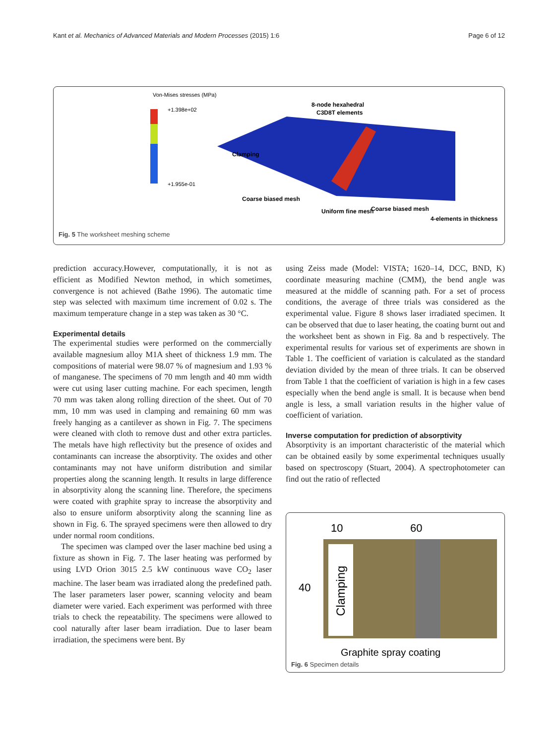Kant et al. Mechanics of Advanced Materials and Modern Processes (2015) 1:6 Page 6 of 12
Von-Mises stresses (MPa)
+1.398e+02
+1.955e-01
8-node hexahedral
C3D8T elements
Clamping
Coarse biased mesh
Uniform fine mesh
Coarse biased mesh
4-elements in thickness
Fig. 5 The worksheet meshing scheme
prediction accuracy.However, computationally, it is not as efficient as Modified Newton method, in which sometimes, convergence is not achieved (Bathe 1996). The automatic time step was selected with maximum time increment of 0.02 s. The maximum temperature change in a step was taken as 30 °C.
Experimental details
The experimental studies were performed on the commercially available magnesium alloy M1A sheet of thickness 1.9 mm. The compositions of material were 98.07 % of magnesium and 1.93 % of manganese. The specimens of 70 mm length and 40 mm width were cut using laser cutting machine. For each specimen, length 70 mm was taken along rolling direction of the sheet. Out of 70 mm, 10 mm was used in clamping and remaining 60 mm was freely hanging as a cantilever as shown in Fig. 7. The specimens were cleaned with cloth to remove dust and other extra particles. The metals have high reflectivity but the presence of oxides and contaminants can increase the absorptivity. The oxides and other contaminants may not have uniform distribution and similar properties along the scanning length. It results in large difference in absorptivity along the scanning line. Therefore, the specimens were coated with graphite spray to increase the absorptivity and also to ensure uniform absorptivity along the scanning line as shown in Fig. 6. The sprayed specimens were then allowed to dry under normal room conditions.
The specimen was clamped over the laser machine bed using a fixture as shown in Fig. 7. The laser heating was performed by using LVD Orion 3015 2.5 kW continuous wave CO<sub>2</sub> laser machine. The laser beam was irradiated along the predefined path. The laser parameters laser power, scanning velocity and beam diameter were varied. Each experiment was performed with three trials to check the repeatability. The specimens were allowed to cool naturally after laser beam irradiation. Due to laser beam irradiation, the specimens were bent. By
using Zeiss made (Model: VISTA; 1620–14, DCC, BND, K) coordinate measuring machine (CMM), the bend angle was measured at the middle of scanning path. For a set of process conditions, the average of three trials was considered as the experimental value. Figure 8 shows laser irradiated specimen. It can be observed that due to laser heating, the coating burnt out and the worksheet bent as shown in Fig. 8a and b respectively. The experimental results for various set of experiments are shown in Table 1. The coefficient of variation is calculated as the standard deviation divided by the mean of three trials. It can be observed from Table 1 that the coefficient of variation is high in a few cases especially when the bend angle is small. It is because when bend angle is less, a small variation results in the higher value of coefficient of variation.
Inverse computation for prediction of absorptivity
Absorptivity is an important characteristic of the material which can be obtained easily by some experimental techniques usually based on spectroscopy (Stuart, 2004). A spectrophotometer can find out the ratio of reflected
10
60
Clamping
40
Graphite spray coating
Fig. 6 Specimen details